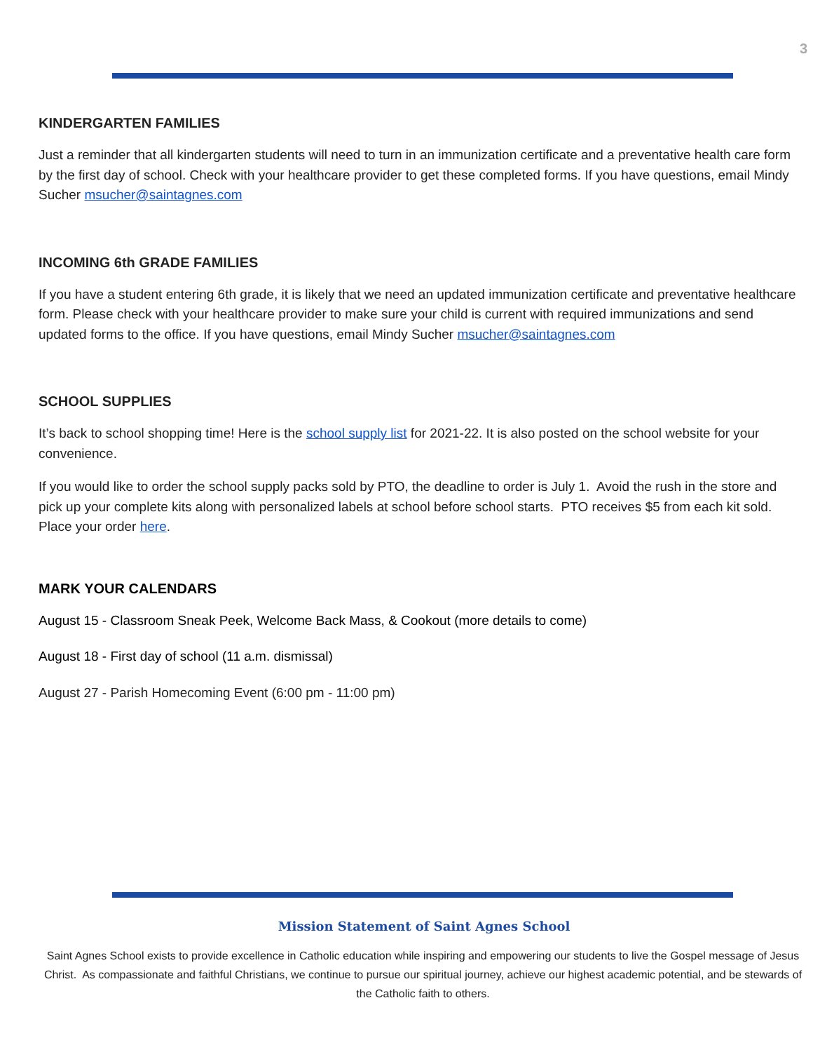3
KINDERGARTEN FAMILIES
Just a reminder that all kindergarten students will need to turn in an immunization certificate and a preventative health care form by the first day of school. Check with your healthcare provider to get these completed forms. If you have questions, email Mindy Sucher msucher@saintagnes.com
INCOMING 6th GRADE FAMILIES
If you have a student entering 6th grade, it is likely that we need an updated immunization certificate and preventative healthcare form. Please check with your healthcare provider to make sure your child is current with required immunizations and send updated forms to the office. If you have questions, email Mindy Sucher msucher@saintagnes.com
SCHOOL SUPPLIES
It’s back to school shopping time! Here is the school supply list for 2021-22. It is also posted on the school website for your convenience.
If you would like to order the school supply packs sold by PTO, the deadline to order is July 1. Avoid the rush in the store and pick up your complete kits along with personalized labels at school before school starts. PTO receives $5 from each kit sold. Place your order here.
MARK YOUR CALENDARS
August 15 - Classroom Sneak Peek, Welcome Back Mass, & Cookout (more details to come)
August 18 - First day of school (11 a.m. dismissal)
August 27 - Parish Homecoming Event (6:00 pm - 11:00 pm)
Mission Statement of Saint Agnes School
Saint Agnes School exists to provide excellence in Catholic education while inspiring and empowering our students to live the Gospel message of Jesus Christ. As compassionate and faithful Christians, we continue to pursue our spiritual journey, achieve our highest academic potential, and be stewards of the Catholic faith to others.